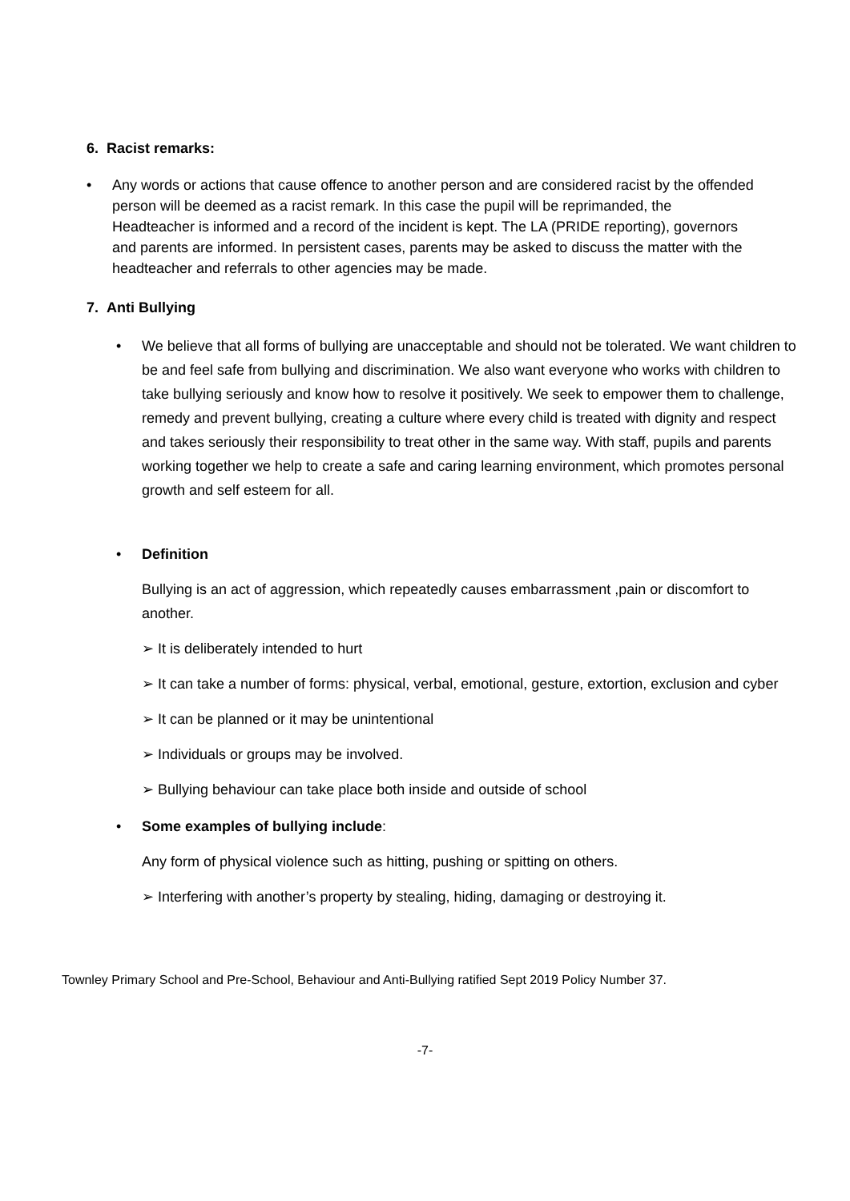6. Racist remarks:
• Any words or actions that cause offence to another person and are considered racist by the offended person will be deemed as a racist remark. In this case the pupil will be reprimanded, the Headteacher is informed and a record of the incident is kept. The LA (PRIDE reporting), governors and parents are informed. In persistent cases, parents may be asked to discuss the matter with the headteacher and referrals to other agencies may be made.
7. Anti Bullying
• We believe that all forms of bullying are unacceptable and should not be tolerated. We want children to be and feel safe from bullying and discrimination. We also want everyone who works with children to take bullying seriously and know how to resolve it positively. We seek to empower them to challenge, remedy and prevent bullying, creating a culture where every child is treated with dignity and respect and takes seriously their responsibility to treat other in the same way. With staff, pupils and parents working together we help to create a safe and caring learning environment, which promotes personal growth and self esteem for all.
• Definition
Bullying is an act of aggression, which repeatedly causes embarrassment ,pain or discomfort to another.
➢ It is deliberately intended to hurt
➢ It can take a number of forms: physical, verbal, emotional, gesture, extortion, exclusion and cyber
➢ It can be planned or it may be unintentional
➢ Individuals or groups may be involved.
➢ Bullying behaviour can take place both inside and outside of school
• Some examples of bullying include:
Any form of physical violence such as hitting, pushing or spitting on others.
➢ Interfering with another’s property by stealing, hiding, damaging or destroying it.
Townley Primary School and Pre-School, Behaviour and Anti-Bullying ratified Sept 2019 Policy Number 37.
-7-